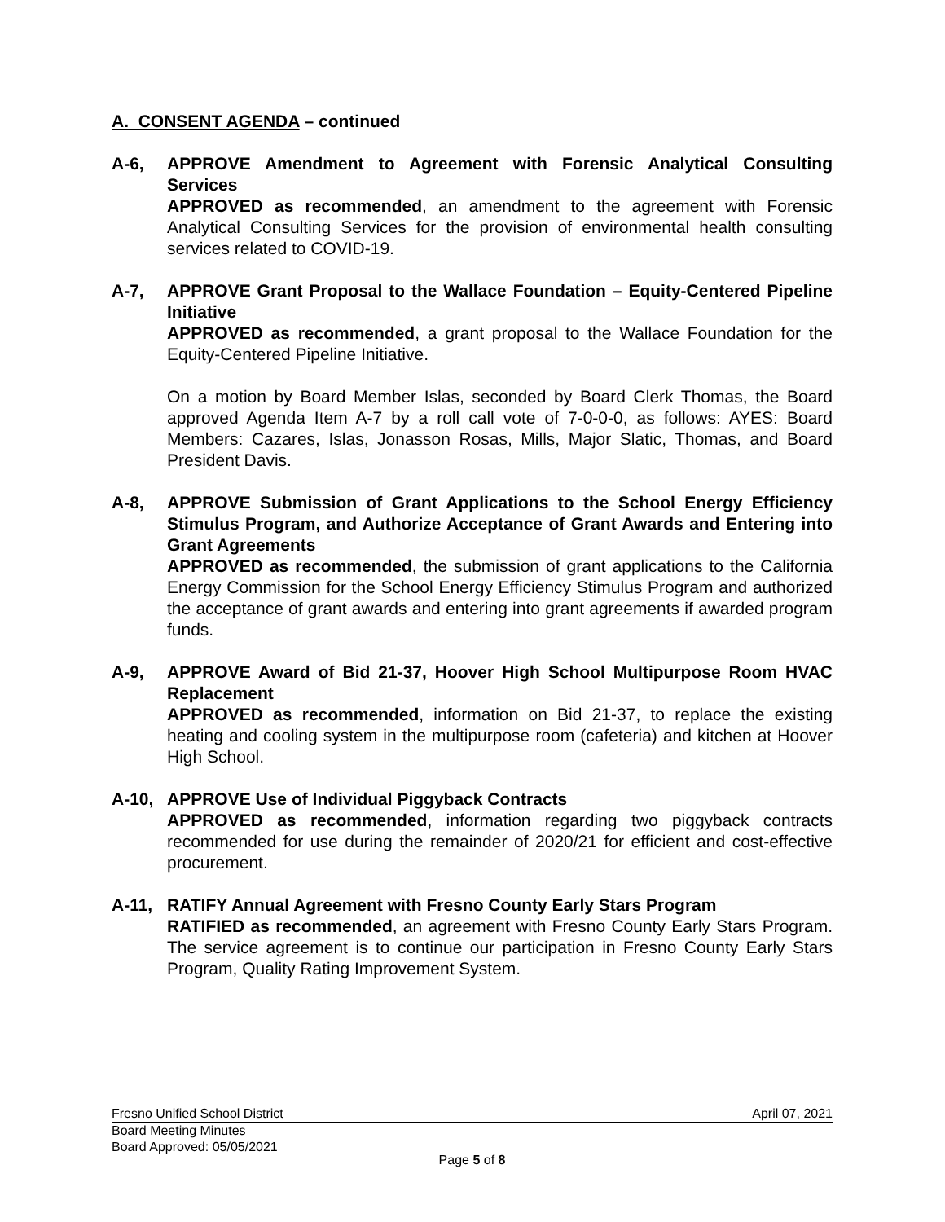A. CONSENT AGENDA – continued
A-6, APPROVE Amendment to Agreement with Forensic Analytical Consulting Services
APPROVED as recommended, an amendment to the agreement with Forensic Analytical Consulting Services for the provision of environmental health consulting services related to COVID-19.
A-7, APPROVE Grant Proposal to the Wallace Foundation – Equity-Centered Pipeline Initiative
APPROVED as recommended, a grant proposal to the Wallace Foundation for the Equity-Centered Pipeline Initiative.
On a motion by Board Member Islas, seconded by Board Clerk Thomas, the Board approved Agenda Item A-7 by a roll call vote of 7-0-0-0, as follows: AYES: Board Members: Cazares, Islas, Jonasson Rosas, Mills, Major Slatic, Thomas, and Board President Davis.
A-8, APPROVE Submission of Grant Applications to the School Energy Efficiency Stimulus Program, and Authorize Acceptance of Grant Awards and Entering into Grant Agreements
APPROVED as recommended, the submission of grant applications to the California Energy Commission for the School Energy Efficiency Stimulus Program and authorized the acceptance of grant awards and entering into grant agreements if awarded program funds.
A-9, APPROVE Award of Bid 21-37, Hoover High School Multipurpose Room HVAC Replacement
APPROVED as recommended, information on Bid 21-37, to replace the existing heating and cooling system in the multipurpose room (cafeteria) and kitchen at Hoover High School.
A-10, APPROVE Use of Individual Piggyback Contracts
APPROVED as recommended, information regarding two piggyback contracts recommended for use during the remainder of 2020/21 for efficient and cost-effective procurement.
A-11, RATIFY Annual Agreement with Fresno County Early Stars Program
RATIFIED as recommended, an agreement with Fresno County Early Stars Program. The service agreement is to continue our participation in Fresno County Early Stars Program, Quality Rating Improvement System.
Fresno Unified School District April 07, 2021
Board Meeting Minutes
Board Approved: 05/05/2021
Page 5 of 8